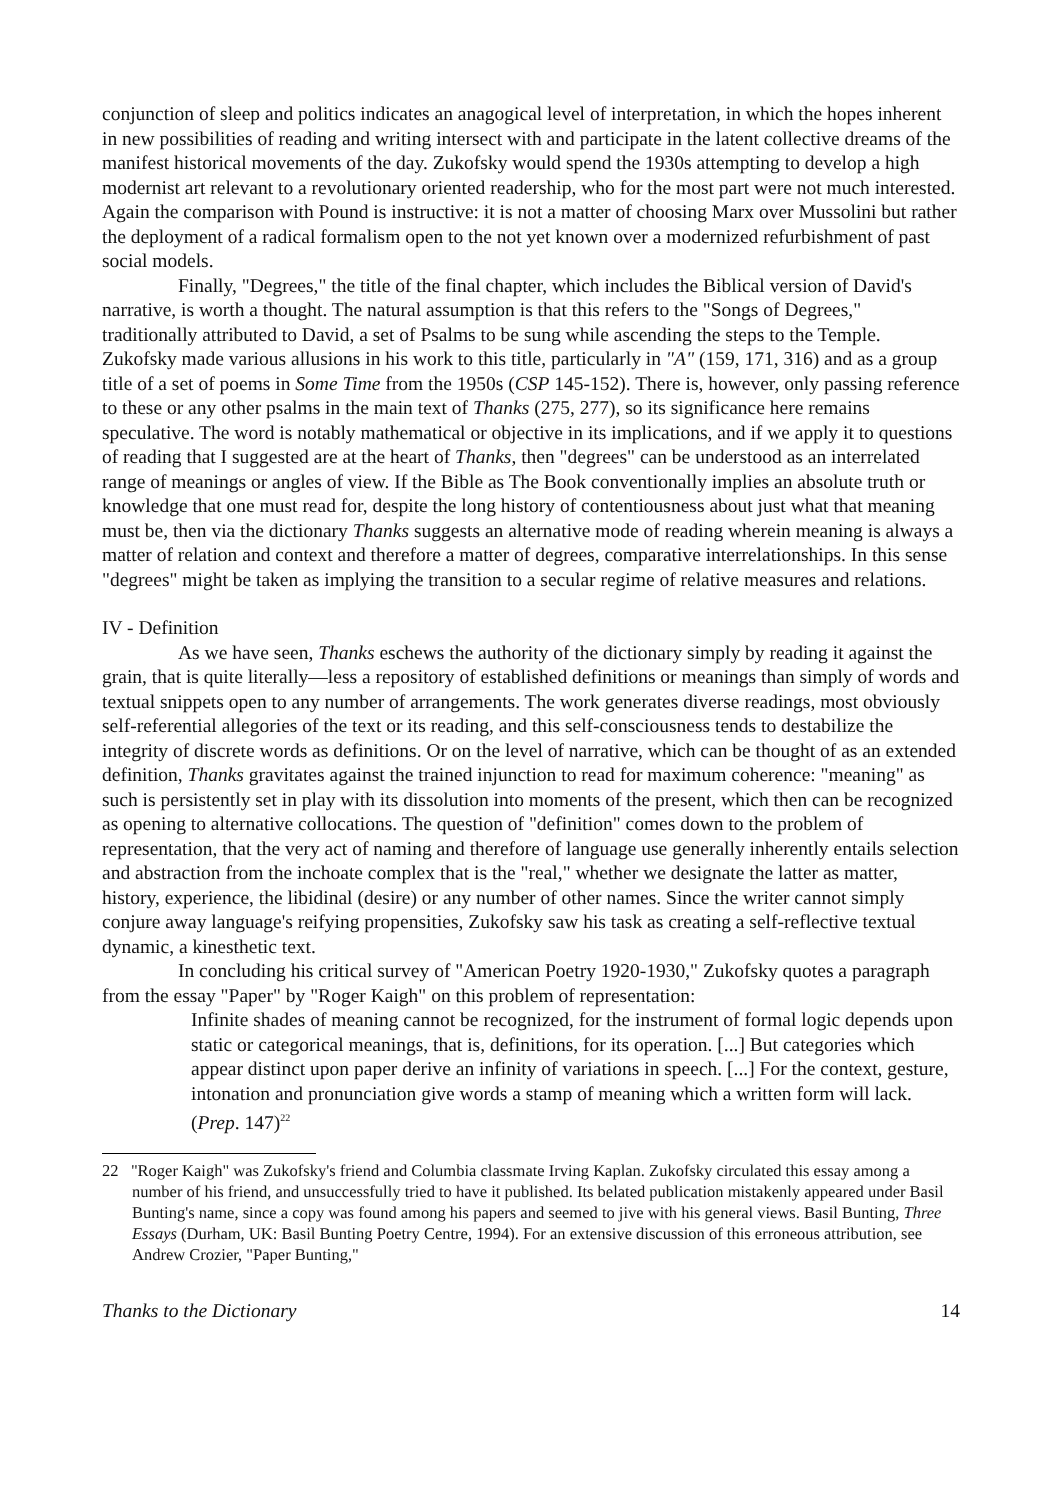conjunction of sleep and politics indicates an anagogical level of interpretation, in which the hopes inherent in new possibilities of reading and writing intersect with and participate in the latent collective dreams of the manifest historical movements of the day. Zukofsky would spend the 1930s attempting to develop a high modernist art relevant to a revolutionary oriented readership, who for the most part were not much interested. Again the comparison with Pound is instructive: it is not a matter of choosing Marx over Mussolini but rather the deployment of a radical formalism open to the not yet known over a modernized refurbishment of past social models.
Finally, "Degrees," the title of the final chapter, which includes the Biblical version of David's narrative, is worth a thought. The natural assumption is that this refers to the "Songs of Degrees," traditionally attributed to David, a set of Psalms to be sung while ascending the steps to the Temple. Zukofsky made various allusions in his work to this title, particularly in "A" (159, 171, 316) and as a group title of a set of poems in Some Time from the 1950s (CSP 145-152). There is, however, only passing reference to these or any other psalms in the main text of Thanks (275, 277), so its significance here remains speculative. The word is notably mathematical or objective in its implications, and if we apply it to questions of reading that I suggested are at the heart of Thanks, then "degrees" can be understood as an interrelated range of meanings or angles of view. If the Bible as The Book conventionally implies an absolute truth or knowledge that one must read for, despite the long history of contentiousness about just what that meaning must be, then via the dictionary Thanks suggests an alternative mode of reading wherein meaning is always a matter of relation and context and therefore a matter of degrees, comparative interrelationships. In this sense "degrees" might be taken as implying the transition to a secular regime of relative measures and relations.
IV - Definition
As we have seen, Thanks eschews the authority of the dictionary simply by reading it against the grain, that is quite literally—less a repository of established definitions or meanings than simply of words and textual snippets open to any number of arrangements. The work generates diverse readings, most obviously self-referential allegories of the text or its reading, and this self-consciousness tends to destabilize the integrity of discrete words as definitions. Or on the level of narrative, which can be thought of as an extended definition, Thanks gravitates against the trained injunction to read for maximum coherence: "meaning" as such is persistently set in play with its dissolution into moments of the present, which then can be recognized as opening to alternative collocations. The question of "definition" comes down to the problem of representation, that the very act of naming and therefore of language use generally inherently entails selection and abstraction from the inchoate complex that is the "real," whether we designate the latter as matter, history, experience, the libidinal (desire) or any number of other names. Since the writer cannot simply conjure away language's reifying propensities, Zukofsky saw his task as creating a self-reflective textual dynamic, a kinesthetic text.
In concluding his critical survey of "American Poetry 1920-1930," Zukofsky quotes a paragraph from the essay "Paper" by "Roger Kaigh" on this problem of representation:
Infinite shades of meaning cannot be recognized, for the instrument of formal logic depends upon static or categorical meanings, that is, definitions, for its operation. [...] But categories which appear distinct upon paper derive an infinity of variations in speech. [...] For the context, gesture, intonation and pronunciation give words a stamp of meaning which a written form will lack. (Prep. 147)<sup>22</sup>
22 "Roger Kaigh" was Zukofsky's friend and Columbia classmate Irving Kaplan. Zukofsky circulated this essay among a number of his friend, and unsuccessfully tried to have it published. Its belated publication mistakenly appeared under Basil Bunting's name, since a copy was found among his papers and seemed to jive with his general views. Basil Bunting, Three Essays (Durham, UK: Basil Bunting Poetry Centre, 1994). For an extensive discussion of this erroneous attribution, see Andrew Crozier, "Paper Bunting,"
Thanks to the Dictionary 14